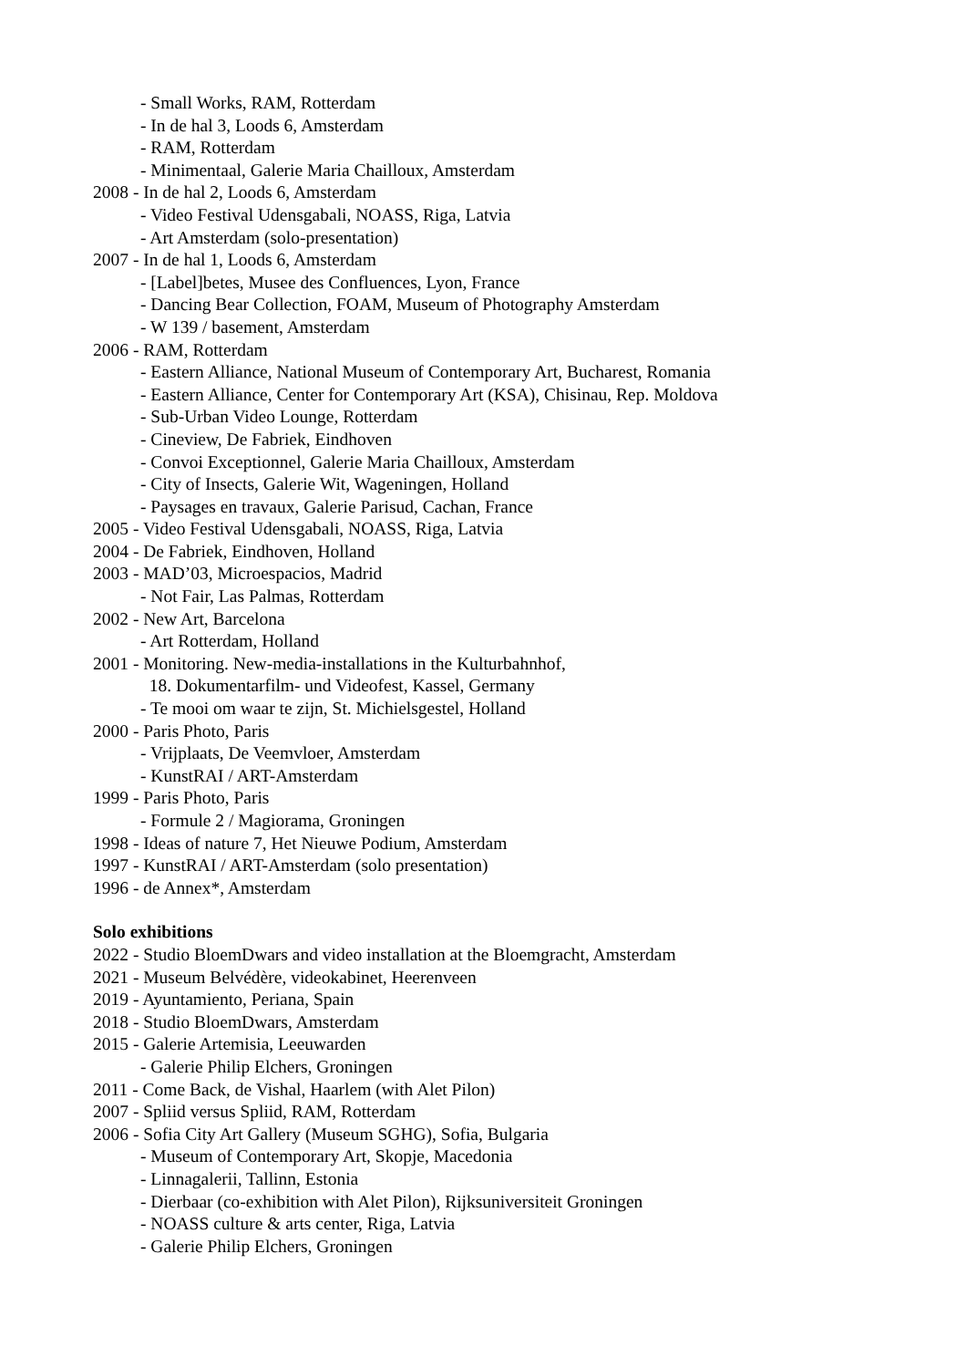- Small Works, RAM, Rotterdam
- In de hal 3, Loods 6, Amsterdam
- RAM, Rotterdam
- Minimentaal, Galerie Maria Chailloux, Amsterdam
2008 - In de hal 2, Loods 6, Amsterdam
- Video Festival Udensgabali, NOASS, Riga, Latvia
- Art Amsterdam (solo-presentation)
2007 - In de hal 1, Loods 6, Amsterdam
- [Label]betes, Musee des Confluences, Lyon, France
- Dancing Bear Collection, FOAM, Museum of Photography Amsterdam
- W 139 / basement, Amsterdam
2006 - RAM, Rotterdam
- Eastern Alliance, National Museum of Contemporary Art, Bucharest, Romania
- Eastern Alliance, Center for Contemporary Art (KSA), Chisinau, Rep. Moldova
- Sub-Urban Video Lounge, Rotterdam
- Cineview, De Fabriek, Eindhoven
- Convoi Exceptionnel, Galerie Maria Chailloux, Amsterdam
- City of Insects, Galerie Wit, Wageningen, Holland
- Paysages en travaux, Galerie Parisud, Cachan, France
2005 - Video Festival Udensgabali, NOASS, Riga, Latvia
2004 - De Fabriek, Eindhoven, Holland
2003 - MAD’03, Microespacios, Madrid
- Not Fair, Las Palmas, Rotterdam
2002 - New Art, Barcelona
- Art Rotterdam, Holland
2001 - Monitoring. New-media-installations in the Kulturbahnhof,
18. Dokumentarfilm- und Videofest, Kassel, Germany
- Te mooi om waar te zijn, St. Michielsgestel, Holland
2000 - Paris Photo, Paris
- Vrijplaats, De Veemvloer, Amsterdam
- KunstRAI / ART-Amsterdam
1999 - Paris Photo, Paris
- Formule 2 / Magiorama, Groningen
1998 - Ideas of nature 7, Het Nieuwe Podium, Amsterdam
1997 - KunstRAI / ART-Amsterdam (solo presentation)
1996 - de Annex*, Amsterdam
Solo exhibitions
2022 - Studio BloemDwars and video installation at the Bloemgracht, Amsterdam
2021 - Museum Belvédère, videokabinet, Heerenveen
2019 - Ayuntamiento, Periana, Spain
2018 - Studio BloemDwars, Amsterdam
2015 - Galerie Artemisia, Leeuwarden
- Galerie Philip Elchers, Groningen
2011 - Come Back, de Vishal, Haarlem (with Alet Pilon)
2007 - Spliid versus Spliid, RAM, Rotterdam
2006 - Sofia City Art Gallery (Museum SGHG), Sofia, Bulgaria
- Museum of Contemporary Art, Skopje, Macedonia
- Linnagalerii, Tallinn, Estonia
- Dierbaar (co-exhibition with Alet Pilon), Rijksuniversiteit Groningen
- NOASS culture & arts center, Riga, Latvia
- Galerie Philip Elchers, Groningen